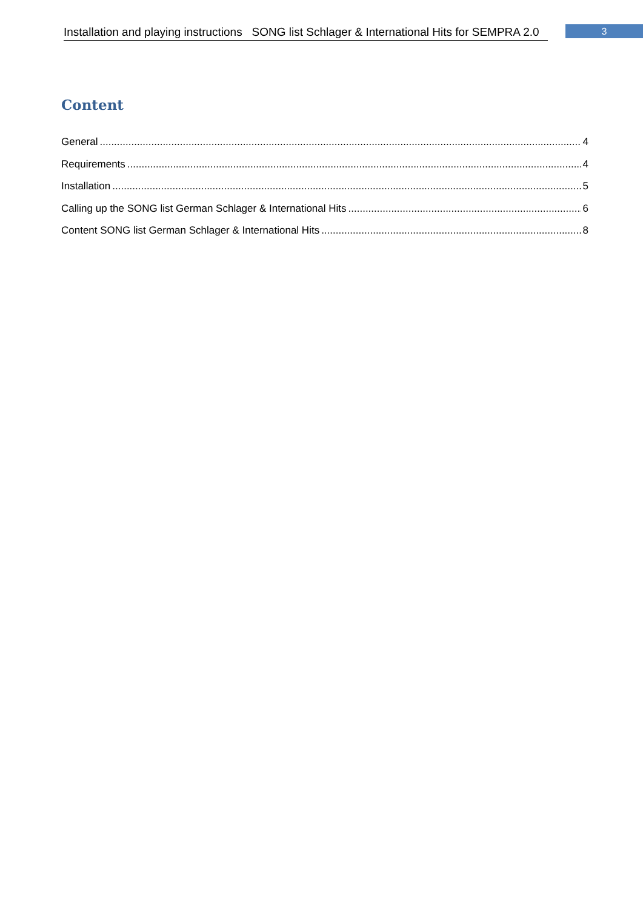Installation and playing instructions SONG list Schlager & International Hits for SEMPRA 2.0
3
Content
General 4
Requirements 4
Installation 5
Calling up the SONG list German Schlager & International Hits 6
Content SONG list German Schlager & International Hits 8